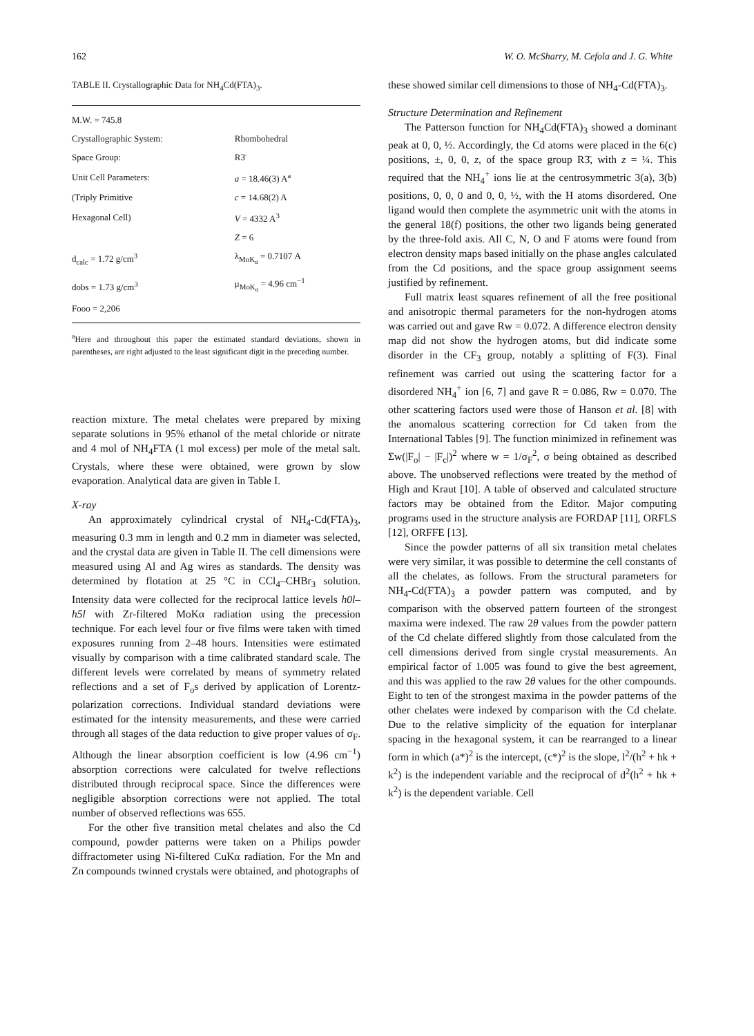162 W. O. McSharry, M. Cefola and J. G. White
TABLE II. Crystallographic Data for NH<sub>4</sub>Cd(FTA)<sub>3</sub>.
| M.W. = 745.8 | |
| Crystallographic System: | Rhombohedral |
| Space Group: | R3̄ |
| Unit Cell Parameters: | a = 18.46(3) A<sup>a</sup> |
| (Triply Primitive | c = 14.68(2) A |
| Hexagonal Cell) | V = 4332 A<sup>3</sup> |
| | Z = 6 |
| d<sub>calc</sub> = 1.72 g/cm<sup>3</sup> | λ<sub>MoK<sub>α</sub></sub> = 0.7107 A |
| dobs = 1.73 g/cm<sup>3</sup> | μ<sub>MoK<sub>α</sub></sub> = 4.96 cm<sup>−1</sup> |
| Fooo = 2,206 | |
<sup>a</sup> Here and throughout this paper the estimated standard deviations, shown in parentheses, are right adjusted to the least significant digit in the preceding number.
reaction mixture. The metal chelates were prepared by mixing separate solutions in 95% ethanol of the metal chloride or nitrate and 4 mol of NH<sub>4</sub>FTA (1 mol excess) per mole of the metal salt. Crystals, where these were obtained, were grown by slow evaporation. Analytical data are given in Table I.
X-ray
An approximately cylindrical crystal of NH<sub>4</sub>-Cd(FTA)<sub>3</sub>, measuring 0.3 mm in length and 0.2 mm in diameter was selected, and the crystal data are given in Table II. The cell dimensions were measured using Al and Ag wires as standards. The density was determined by flotation at 25 °C in CCl<sub>4</sub>–CHBr<sub>3</sub> solution. Intensity data were collected for the reciprocal lattice levels h0l–h5l with Zr-filtered MoKα radiation using the precession technique. For each level four or five films were taken with timed exposures running from 2–48 hours. Intensities were estimated visually by comparison with a time calibrated standard scale. The different levels were correlated by means of symmetry related reflections and a set of F<sub>o</sub>s derived by application of Lorentz-polarization corrections. Individual standard deviations were estimated for the intensity measurements, and these were carried through all stages of the data reduction to give proper values of σ<sub>F</sub>. Although the linear absorption coefficient is low (4.96 cm<sup>−1</sup>) absorption corrections were calculated for twelve reflections distributed through reciprocal space. Since the differences were negligible absorption corrections were not applied. The total number of observed reflections was 655.
For the other five transition metal chelates and also the Cd compound, powder patterns were taken on a Philips powder diffractometer using Ni-filtered CuKα radiation. For the Mn and Zn compounds twinned crystals were obtained, and photographs of
these showed similar cell dimensions to those of NH<sub>4</sub>-Cd(FTA)<sub>3</sub>.
Structure Determination and Refinement
The Patterson function for NH<sub>4</sub>Cd(FTA)<sub>3</sub> showed a dominant peak at 0, 0, ½. Accordingly, the Cd atoms were placed in the 6(c) positions, ±, 0, 0, z, of the space group R3̄, with z = ¼. This required that the NH<sub>4</sub><sup>+</sup> ions lie at the centrosymmetric 3(a), 3(b) positions, 0, 0, 0 and 0, 0, ½, with the H atoms disordered. One ligand would then complete the asymmetric unit with the atoms in the general 18(f) positions, the other two ligands being generated by the three-fold axis. All C, N, O and F atoms were found from electron density maps based initially on the phase angles calculated from the Cd positions, and the space group assignment seems justified by refinement.
Full matrix least squares refinement of all the free positional and anisotropic thermal parameters for the non-hydrogen atoms was carried out and gave Rw = 0.072. A difference electron density map did not show the hydrogen atoms, but did indicate some disorder in the CF<sub>3</sub> group, notably a splitting of F(3). Final refinement was carried out using the scattering factor for a disordered NH<sub>4</sub><sup>+</sup> ion [6, 7] and gave R = 0.086, Rw = 0.070. The other scattering factors used were those of Hanson et al. [8] with the anomalous scattering correction for Cd taken from the International Tables [9]. The function minimized in refinement was Σw(|F<sub>o</sub>| − |F<sub>c</sub>|)<sup>2</sup> where w = 1/σ<sub>F</sub><sup>2</sup>, σ being obtained as described above. The unobserved reflections were treated by the method of High and Kraut [10]. A table of observed and calculated structure factors may be obtained from the Editor. Major computing programs used in the structure analysis are FORDAP [11], ORFLS [12], ORFFE [13].
Since the powder patterns of all six transition metal chelates were very similar, it was possible to determine the cell constants of all the chelates, as follows. From the structural parameters for NH<sub>4</sub>-Cd(FTA)<sub>3</sub> a powder pattern was computed, and by comparison with the observed pattern fourteen of the strongest maxima were indexed. The raw 2θ values from the powder pattern of the Cd chelate differed slightly from those calculated from the cell dimensions derived from single crystal measurements. An empirical factor of 1.005 was found to give the best agreement, and this was applied to the raw 2θ values for the other compounds. Eight to ten of the strongest maxima in the powder patterns of the other chelates were indexed by comparison with the Cd chelate. Due to the relative simplicity of the equation for interplanar spacing in the hexagonal system, it can be rearranged to a linear form in which (a*)<sup>2</sup> is the intercept, (c*)<sup>2</sup> is the slope, l<sup>2</sup>/(h<sup>2</sup> + hk + k<sup>2</sup>) is the independent variable and the reciprocal of d<sup>2</sup>(h<sup>2</sup> + hk + k<sup>2</sup>) is the dependent variable. Cell